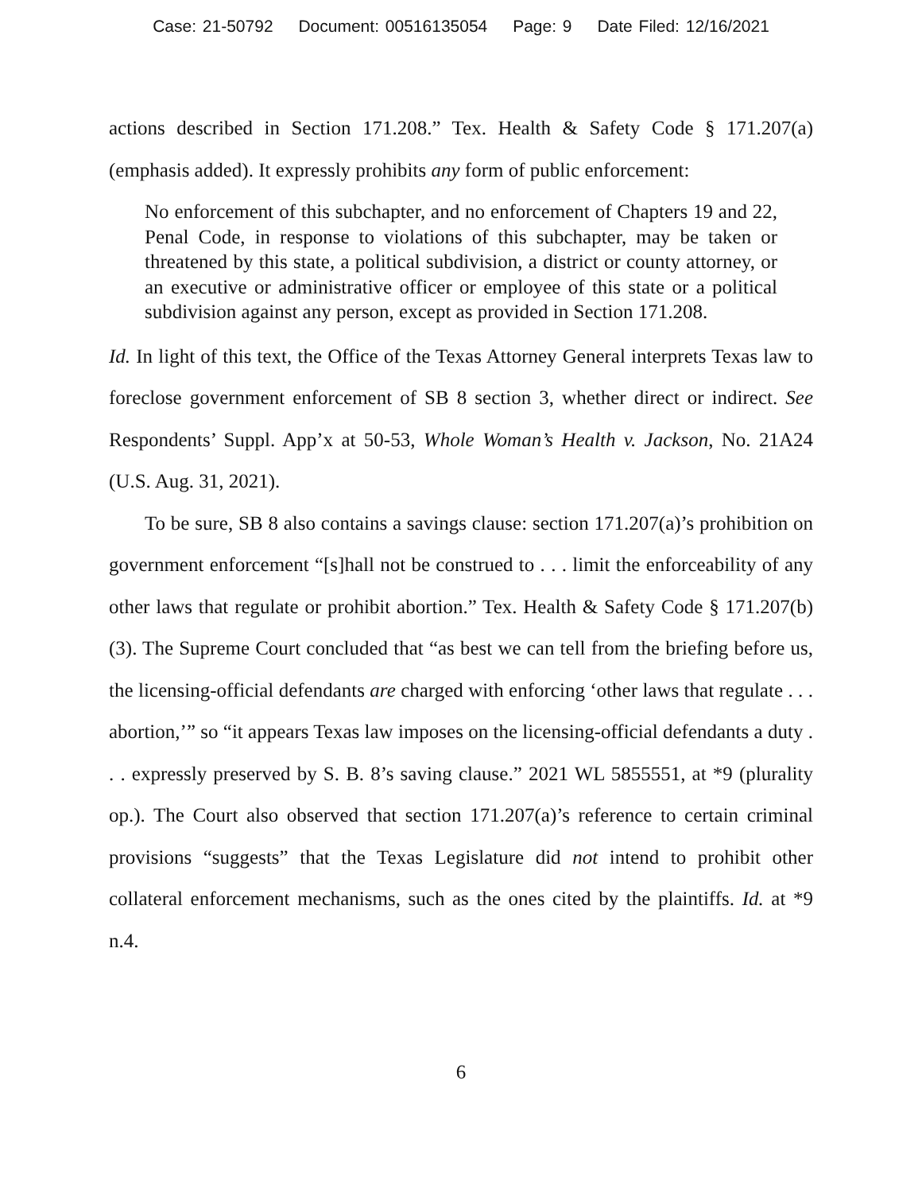Case: 21-50792 Document: 00516135054 Page: 9 Date Filed: 12/16/2021
actions described in Section 171.208.” Tex. Health & Safety Code § 171.207(a) (emphasis added). It expressly prohibits any form of public enforcement:
No enforcement of this subchapter, and no enforcement of Chapters 19 and 22, Penal Code, in response to violations of this subchapter, may be taken or threatened by this state, a political subdivision, a district or county attorney, or an executive or administrative officer or employee of this state or a political subdivision against any person, except as provided in Section 171.208.
Id. In light of this text, the Office of the Texas Attorney General interprets Texas law to foreclose government enforcement of SB 8 section 3, whether direct or indirect. See Respondents’ Suppl. App’x at 50-53, Whole Woman’s Health v. Jackson, No. 21A24 (U.S. Aug. 31, 2021).
To be sure, SB 8 also contains a savings clause: section 171.207(a)’s prohibition on government enforcement “[s]hall not be construed to . . . limit the enforceability of any other laws that regulate or prohibit abortion.” Tex. Health & Safety Code § 171.207(b)(3). The Supreme Court concluded that “as best we can tell from the briefing before us, the licensing-official defendants are charged with enforcing ‘other laws that regulate . . . abortion,’” so “it appears Texas law imposes on the licensing-official defendants a duty . . . expressly preserved by S. B. 8’s saving clause.” 2021 WL 5855551, at *9 (plurality op.). The Court also observed that section 171.207(a)’s reference to certain criminal provisions “suggests” that the Texas Legislature did not intend to prohibit other collateral enforcement mechanisms, such as the ones cited by the plaintiffs. Id. at *9 n.4.
6